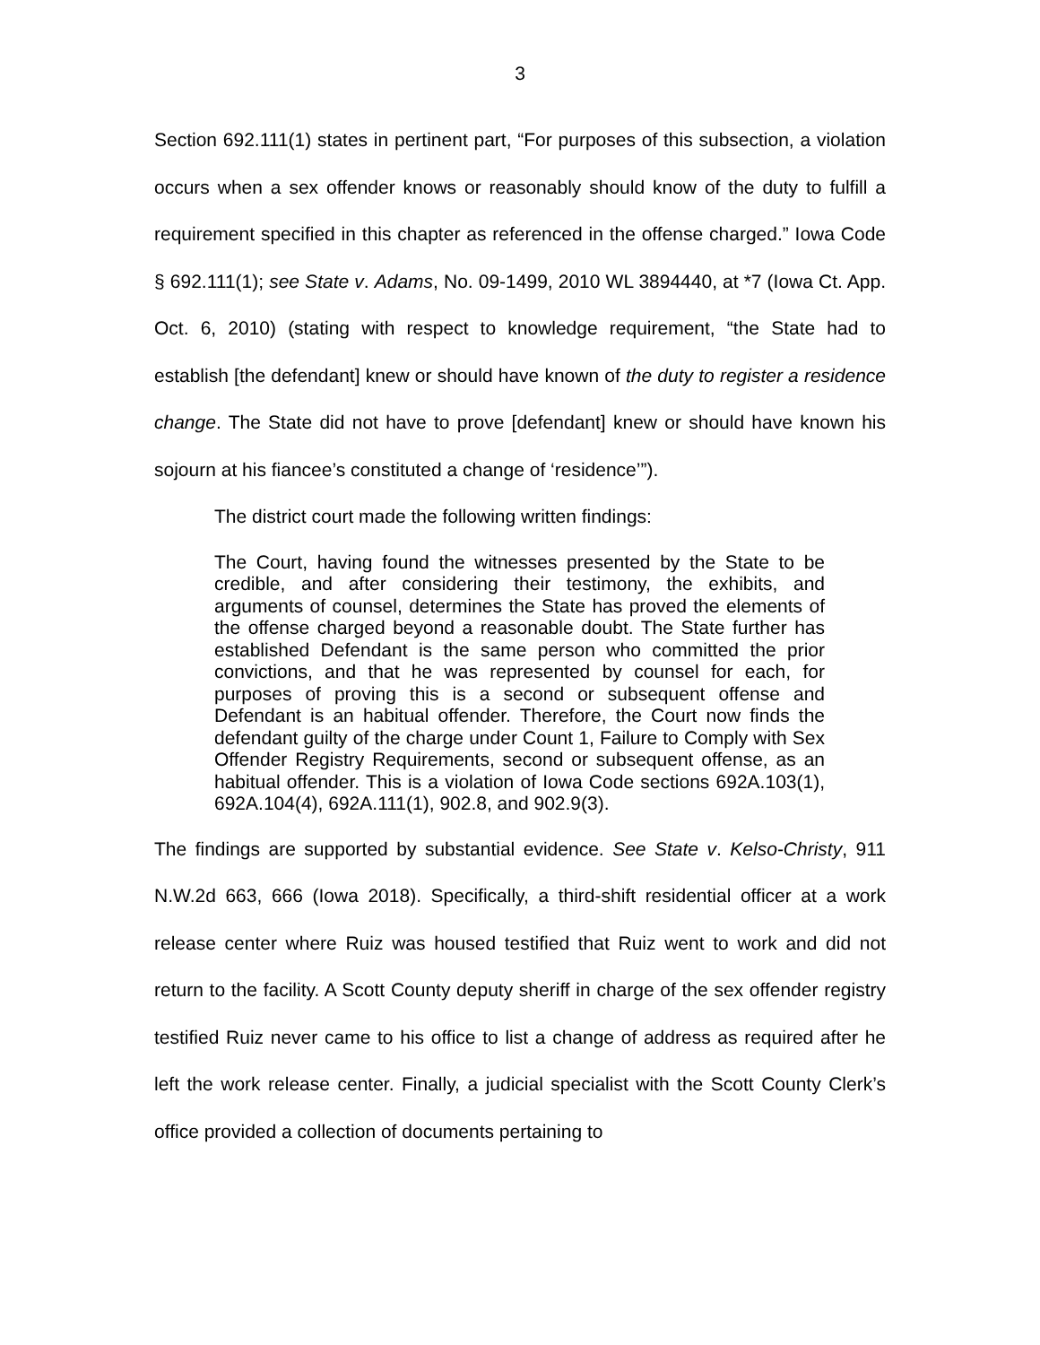3
Section 692.111(1) states in pertinent part, “For purposes of this subsection, a violation occurs when a sex offender knows or reasonably should know of the duty to fulfill a requirement specified in this chapter as referenced in the offense charged.” Iowa Code § 692.111(1); see State v. Adams, No. 09-1499, 2010 WL 3894440, at *7 (Iowa Ct. App. Oct. 6, 2010) (stating with respect to knowledge requirement, “the State had to establish [the defendant] knew or should have known of the duty to register a residence change. The State did not have to prove [defendant] knew or should have known his sojourn at his fiancee’s constituted a change of ‘residence’”).
The district court made the following written findings:
The Court, having found the witnesses presented by the State to be credible, and after considering their testimony, the exhibits, and arguments of counsel, determines the State has proved the elements of the offense charged beyond a reasonable doubt. The State further has established Defendant is the same person who committed the prior convictions, and that he was represented by counsel for each, for purposes of proving this is a second or subsequent offense and Defendant is an habitual offender. Therefore, the Court now finds the defendant guilty of the charge under Count 1, Failure to Comply with Sex Offender Registry Requirements, second or subsequent offense, as an habitual offender. This is a violation of Iowa Code sections 692A.103(1), 692A.104(4), 692A.111(1), 902.8, and 902.9(3).
The findings are supported by substantial evidence. See State v. Kelso-Christy, 911 N.W.2d 663, 666 (Iowa 2018). Specifically, a third-shift residential officer at a work release center where Ruiz was housed testified that Ruiz went to work and did not return to the facility. A Scott County deputy sheriff in charge of the sex offender registry testified Ruiz never came to his office to list a change of address as required after he left the work release center. Finally, a judicial specialist with the Scott County Clerk’s office provided a collection of documents pertaining to